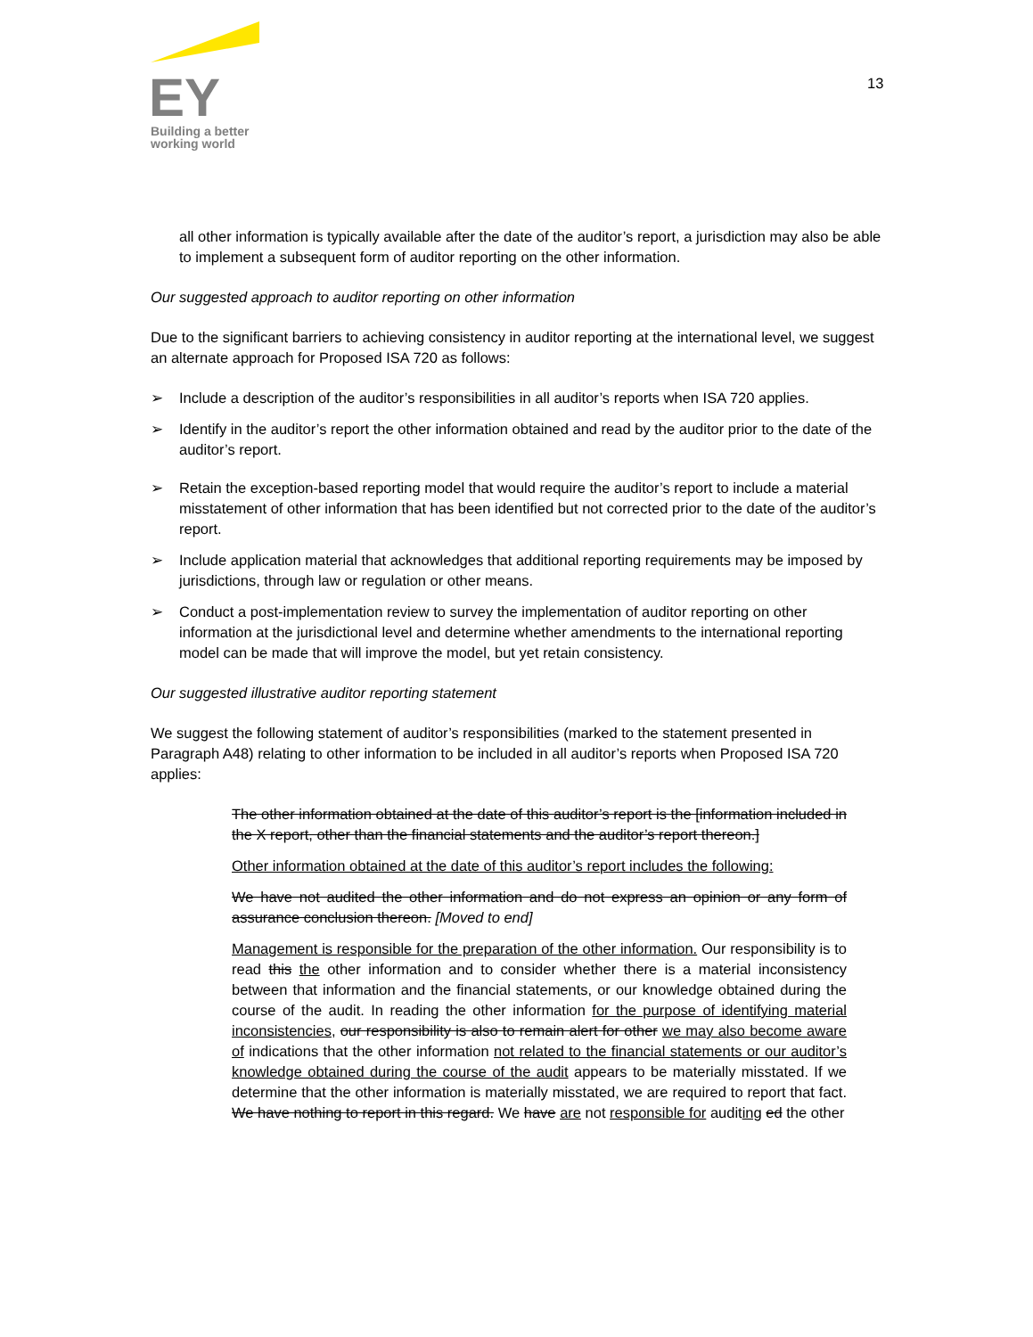EY
Building a better
working world
13
all other information is typically available after the date of the auditor’s report, a jurisdiction may also be able to implement a subsequent form of auditor reporting on the other information.
Our suggested approach to auditor reporting on other information
Due to the significant barriers to achieving consistency in auditor reporting at the international level, we suggest an alternate approach for Proposed ISA 720 as follows:
➢ Include a description of the auditor’s responsibilities in all auditor’s reports when ISA 720 applies.
➢ Identify in the auditor’s report the other information obtained and read by the auditor prior to the date of the auditor’s report.
➢ Retain the exception-based reporting model that would require the auditor’s report to include a material misstatement of other information that has been identified but not corrected prior to the date of the auditor’s report.
➢ Include application material that acknowledges that additional reporting requirements may be imposed by jurisdictions, through law or regulation or other means.
➢ Conduct a post-implementation review to survey the implementation of auditor reporting on other information at the jurisdictional level and determine whether amendments to the international reporting model can be made that will improve the model, but yet retain consistency.
Our suggested illustrative auditor reporting statement
We suggest the following statement of auditor’s responsibilities (marked to the statement presented in Paragraph A48) relating to other information to be included in all auditor’s reports when Proposed ISA 720 applies:
The other information obtained at the date of this auditor’s report is the [information included in the X report, other than the financial statements and the auditor’s report thereon.]
Other information obtained at the date of this auditor’s report includes the following:
We have not audited the other information and do not express an opinion or any form of assurance conclusion thereon. [Moved to end]
Management is responsible for the preparation of the other information. Our responsibility is to read this the other information and to consider whether there is a material inconsistency between that information and the financial statements, or our knowledge obtained during the course of the audit. In reading the other information for the purpose of identifying material inconsistencies, our responsibility is also to remain alert for other we may also become aware of indications that the other information not related to the financial statements or our auditor’s knowledge obtained during the course of the audit appears to be materially misstated. If we determine that the other information is materially misstated, we are required to report that fact. We have nothing to report in this regard. We have are not responsible for auditing ed the other